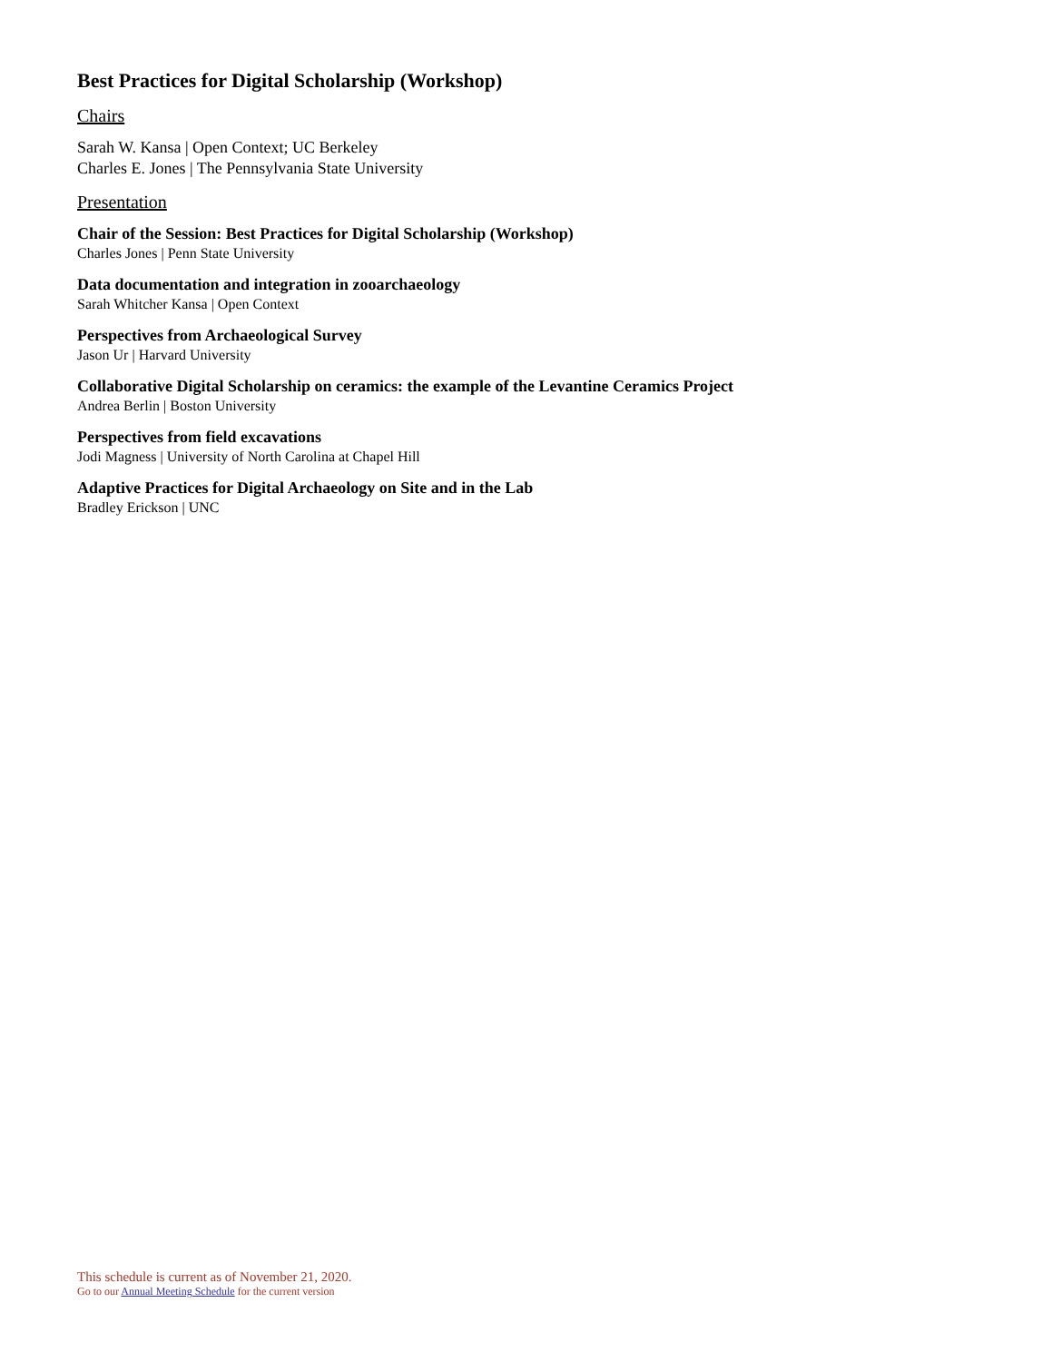Best Practices for Digital Scholarship (Workshop)
Chairs
Sarah W. Kansa | Open Context; UC Berkeley
Charles E. Jones | The Pennsylvania State University
Presentation
Chair of the Session: Best Practices for Digital Scholarship (Workshop)
Charles Jones | Penn State University
Data documentation and integration in zooarchaeology
Sarah Whitcher Kansa | Open Context
Perspectives from Archaeological Survey
Jason Ur | Harvard University
Collaborative Digital Scholarship on ceramics: the example of the Levantine Ceramics Project
Andrea Berlin | Boston University
Perspectives from field excavations
Jodi Magness | University of North Carolina at Chapel Hill
Adaptive Practices for Digital Archaeology on Site and in the Lab
Bradley Erickson | UNC
This schedule is current as of November 21, 2020.
Go to our Annual Meeting Schedule for the current version